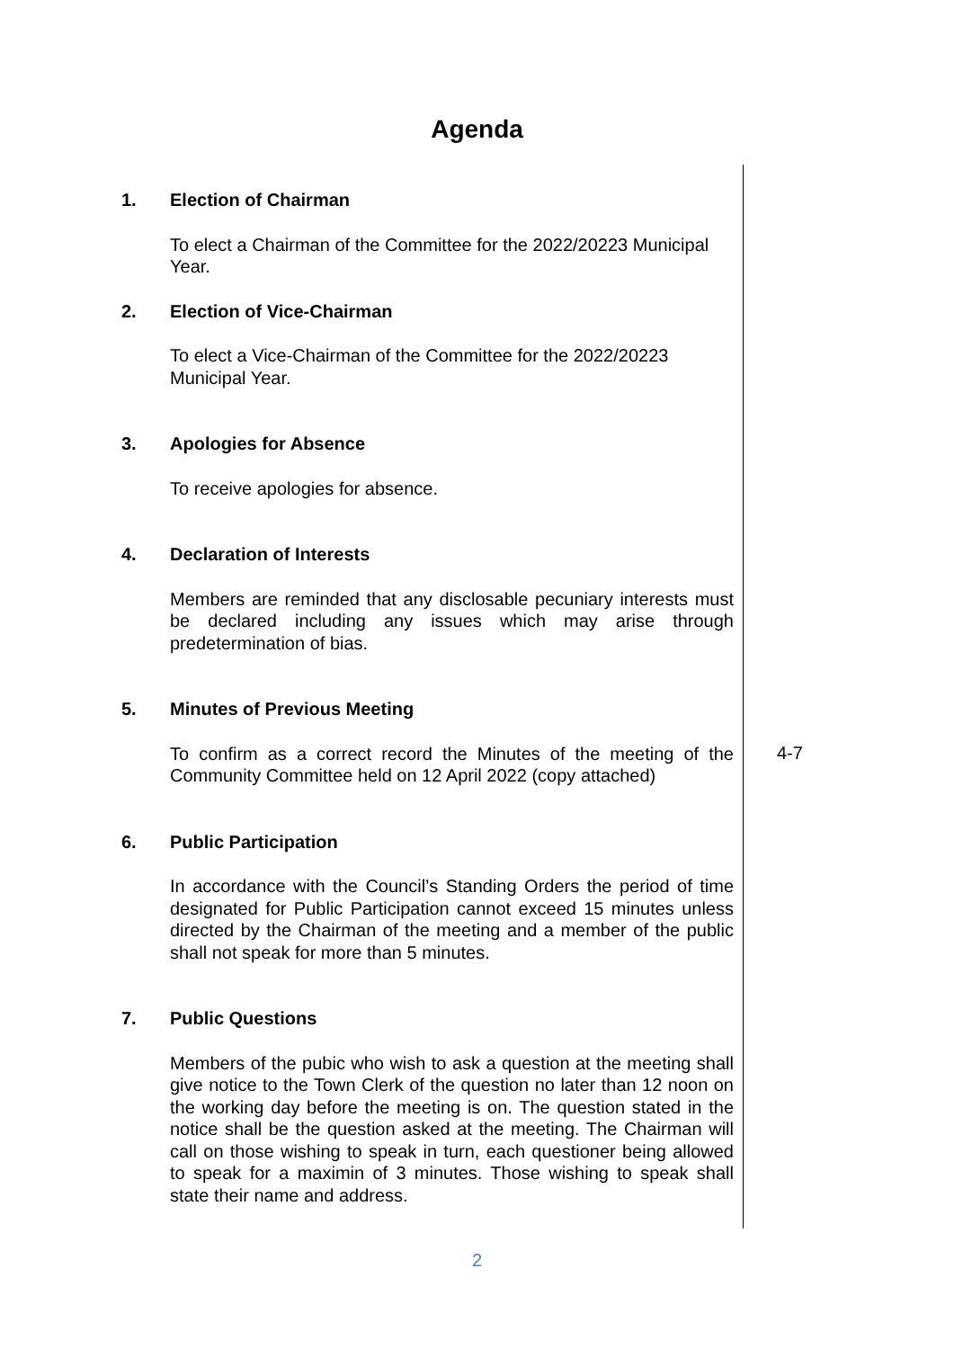Agenda
1. Election of Chairman
To elect a Chairman of the Committee for the 2022/20223 Municipal Year.
2. Election of Vice-Chairman
To elect a Vice-Chairman of the Committee for the 2022/20223 Municipal Year.
3. Apologies for Absence
To receive apologies for absence.
4. Declaration of Interests
Members are reminded that any disclosable pecuniary interests must be declared including any issues which may arise through predetermination of bias.
5. Minutes of Previous Meeting
To confirm as a correct record the Minutes of the meeting of the Community Committee held on 12 April 2022 (copy attached)
4-7
6. Public Participation
In accordance with the Council’s Standing Orders the period of time designated for Public Participation cannot exceed 15 minutes unless directed by the Chairman of the meeting and a member of the public shall not speak for more than 5 minutes.
7. Public Questions
Members of the pubic who wish to ask a question at the meeting shall give notice to the Town Clerk of the question no later than 12 noon on the working day before the meeting is on. The question stated in the notice shall be the question asked at the meeting. The Chairman will call on those wishing to speak in turn, each questioner being allowed to speak for a maximin of 3 minutes. Those wishing to speak shall state their name and address.
2